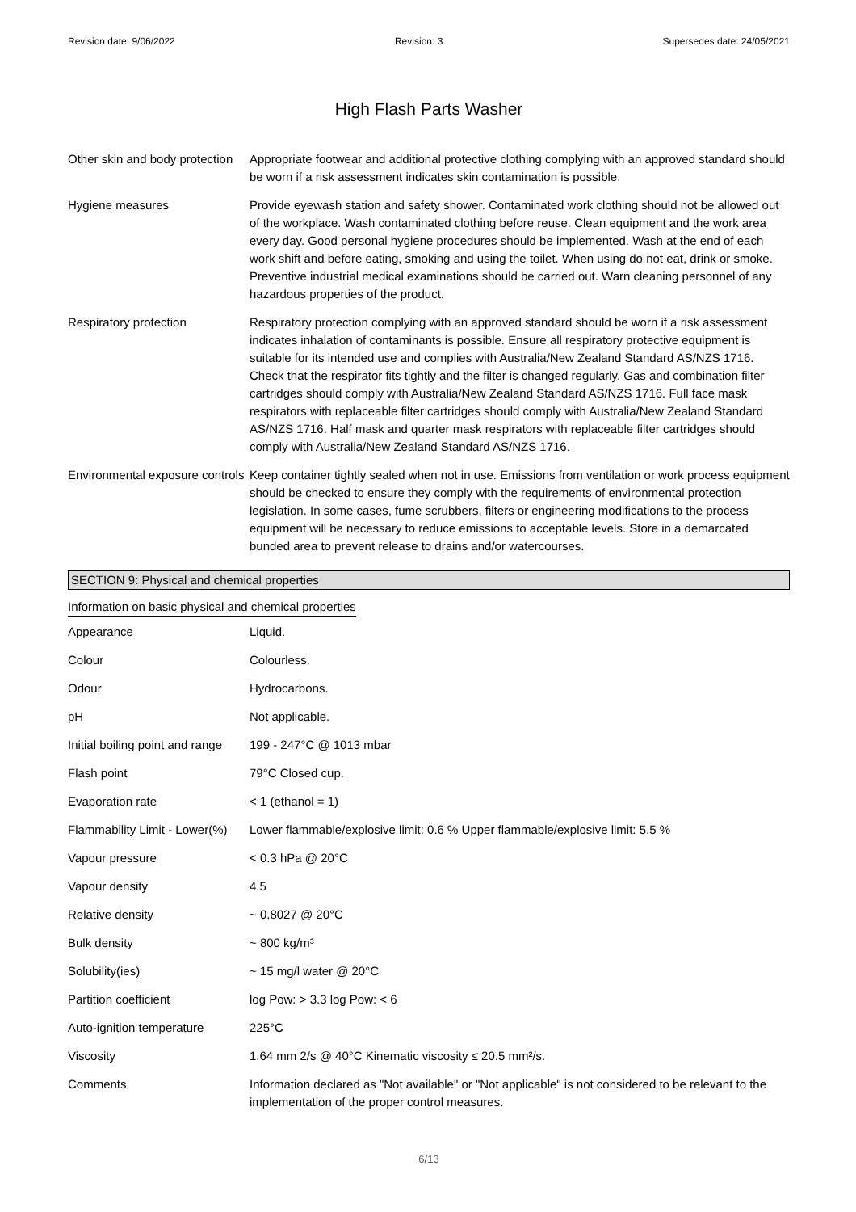Revision date: 9/06/2022 Revision: 3 Supersedes date: 24/05/2021
High Flash Parts Washer
| Other skin and body protection | Appropriate footwear and additional protective clothing complying with an approved standard should be worn if a risk assessment indicates skin contamination is possible. |
| Hygiene measures | Provide eyewash station and safety shower. Contaminated work clothing should not be allowed out of the workplace. Wash contaminated clothing before reuse. Clean equipment and the work area every day. Good personal hygiene procedures should be implemented. Wash at the end of each work shift and before eating, smoking and using the toilet. When using do not eat, drink or smoke. Preventive industrial medical examinations should be carried out. Warn cleaning personnel of any hazardous properties of the product. |
| Respiratory protection | Respiratory protection complying with an approved standard should be worn if a risk assessment indicates inhalation of contaminants is possible. Ensure all respiratory protective equipment is suitable for its intended use and complies with Australia/New Zealand Standard AS/NZS 1716. Check that the respirator fits tightly and the filter is changed regularly. Gas and combination filter cartridges should comply with Australia/New Zealand Standard AS/NZS 1716. Full face mask respirators with replaceable filter cartridges should comply with Australia/New Zealand Standard AS/NZS 1716. Half mask and quarter mask respirators with replaceable filter cartridges should comply with Australia/New Zealand Standard AS/NZS 1716. |
| Environmental exposure controls | Keep container tightly sealed when not in use. Emissions from ventilation or work process equipment should be checked to ensure they comply with the requirements of environmental protection legislation. In some cases, fume scrubbers, filters or engineering modifications to the process equipment will be necessary to reduce emissions to acceptable levels. Store in a demarcated bunded area to prevent release to drains and/or watercourses. |
SECTION 9: Physical and chemical properties
Information on basic physical and chemical properties
| Appearance | Liquid. |
| Colour | Colourless. |
| Odour | Hydrocarbons. |
| pH | Not applicable. |
| Initial boiling point and range | 199 - 247°C @ 1013 mbar |
| Flash point | 79°C Closed cup. |
| Evaporation rate | < 1 (ethanol = 1) |
| Flammability Limit - Lower(%) | Lower flammable/explosive limit: 0.6 % Upper flammable/explosive limit: 5.5 % |
| Vapour pressure | < 0.3 hPa @ 20°C |
| Vapour density | 4.5 |
| Relative density | ~ 0.8027 @ 20°C |
| Bulk density | ~ 800 kg/m³ |
| Solubility(ies) | ~ 15 mg/l water @ 20°C |
| Partition coefficient | log Pow: > 3.3 log Pow: < 6 |
| Auto-ignition temperature | 225°C |
| Viscosity | 1.64 mm 2/s @ 40°C Kinematic viscosity ≤ 20.5 mm²/s. |
| Comments | Information declared as "Not available" or "Not applicable" is not considered to be relevant to the implementation of the proper control measures. |
6/13